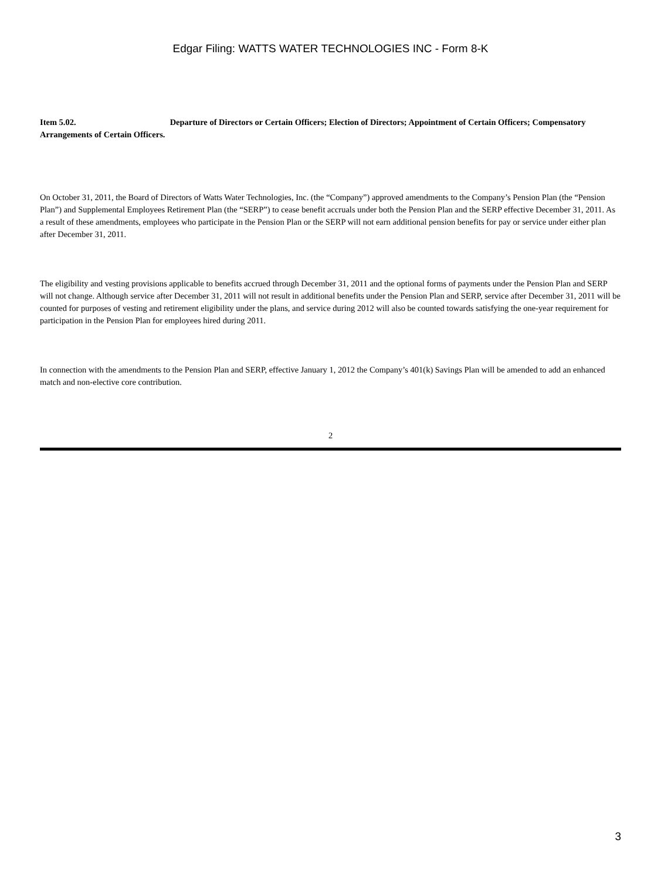Edgar Filing: WATTS WATER TECHNOLOGIES INC - Form 8-K
Item 5.02. Departure of Directors or Certain Officers; Election of Directors; Appointment of Certain Officers; Compensatory Arrangements of Certain Officers.
On October 31, 2011, the Board of Directors of Watts Water Technologies, Inc. (the “Company”) approved amendments to the Company’s Pension Plan (the “Pension Plan”) and Supplemental Employees Retirement Plan (the “SERP”) to cease benefit accruals under both the Pension Plan and the SERP effective December 31, 2011. As a result of these amendments, employees who participate in the Pension Plan or the SERP will not earn additional pension benefits for pay or service under either plan after December 31, 2011.
The eligibility and vesting provisions applicable to benefits accrued through December 31, 2011 and the optional forms of payments under the Pension Plan and SERP will not change. Although service after December 31, 2011 will not result in additional benefits under the Pension Plan and SERP, service after December 31, 2011 will be counted for purposes of vesting and retirement eligibility under the plans, and service during 2012 will also be counted towards satisfying the one-year requirement for participation in the Pension Plan for employees hired during 2011.
In connection with the amendments to the Pension Plan and SERP, effective January 1, 2012 the Company’s 401(k) Savings Plan will be amended to add an enhanced match and non-elective core contribution.
2
3